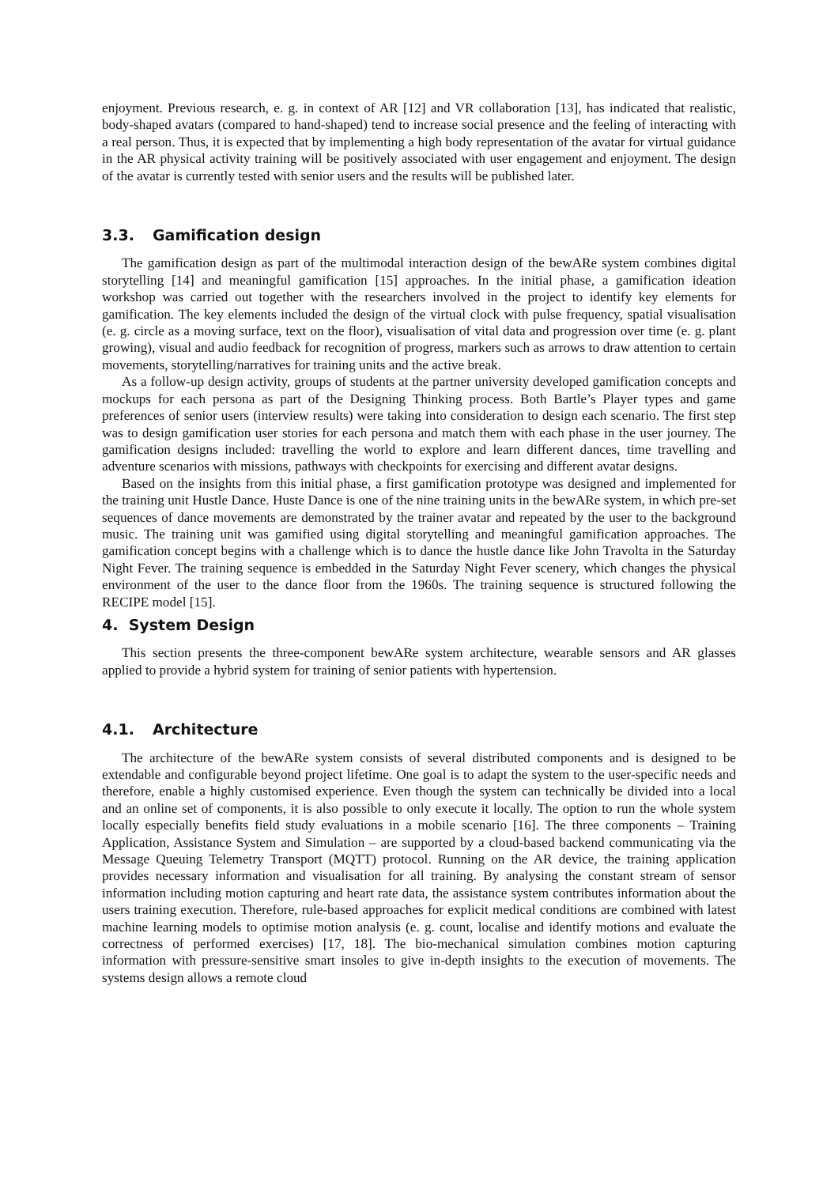enjoyment. Previous research, e. g. in context of AR [12] and VR collaboration [13], has indicated that realistic, body-shaped avatars (compared to hand-shaped) tend to increase social presence and the feeling of interacting with a real person. Thus, it is expected that by implementing a high body representation of the avatar for virtual guidance in the AR physical activity training will be positively associated with user engagement and enjoyment. The design of the avatar is currently tested with senior users and the results will be published later.
3.3. Gamification design
The gamification design as part of the multimodal interaction design of the bewARe system combines digital storytelling [14] and meaningful gamification [15] approaches. In the initial phase, a gamification ideation workshop was carried out together with the researchers involved in the project to identify key elements for gamification. The key elements included the design of the virtual clock with pulse frequency, spatial visualisation (e. g. circle as a moving surface, text on the floor), visualisation of vital data and progression over time (e. g. plant growing), visual and audio feedback for recognition of progress, markers such as arrows to draw attention to certain movements, storytelling/narratives for training units and the active break.
As a follow-up design activity, groups of students at the partner university developed gamification concepts and mockups for each persona as part of the Designing Thinking process. Both Bartle’s Player types and game preferences of senior users (interview results) were taking into consideration to design each scenario. The first step was to design gamification user stories for each persona and match them with each phase in the user journey. The gamification designs included: travelling the world to explore and learn different dances, time travelling and adventure scenarios with missions, pathways with checkpoints for exercising and different avatar designs.
Based on the insights from this initial phase, a first gamification prototype was designed and implemented for the training unit Hustle Dance. Huste Dance is one of the nine training units in the bewARe system, in which pre-set sequences of dance movements are demonstrated by the trainer avatar and repeated by the user to the background music. The training unit was gamified using digital storytelling and meaningful gamification approaches. The gamification concept begins with a challenge which is to dance the hustle dance like John Travolta in the Saturday Night Fever. The training sequence is embedded in the Saturday Night Fever scenery, which changes the physical environment of the user to the dance floor from the 1960s. The training sequence is structured following the RECIPE model [15].
4. System Design
This section presents the three-component bewARe system architecture, wearable sensors and AR glasses applied to provide a hybrid system for training of senior patients with hypertension.
4.1. Architecture
The architecture of the bewARe system consists of several distributed components and is designed to be extendable and configurable beyond project lifetime. One goal is to adapt the system to the user-specific needs and therefore, enable a highly customised experience. Even though the system can technically be divided into a local and an online set of components, it is also possible to only execute it locally. The option to run the whole system locally especially benefits field study evaluations in a mobile scenario [16]. The three components – Training Application, Assistance System and Simulation – are supported by a cloud-based backend communicating via the Message Queuing Telemetry Transport (MQTT) protocol. Running on the AR device, the training application provides necessary information and visualisation for all training. By analysing the constant stream of sensor information including motion capturing and heart rate data, the assistance system contributes information about the users training execution. Therefore, rule-based approaches for explicit medical conditions are combined with latest machine learning models to optimise motion analysis (e. g. count, localise and identify motions and evaluate the correctness of performed exercises) [17, 18]. The bio-mechanical simulation combines motion capturing information with pressure-sensitive smart insoles to give in-depth insights to the execution of movements. The systems design allows a remote cloud